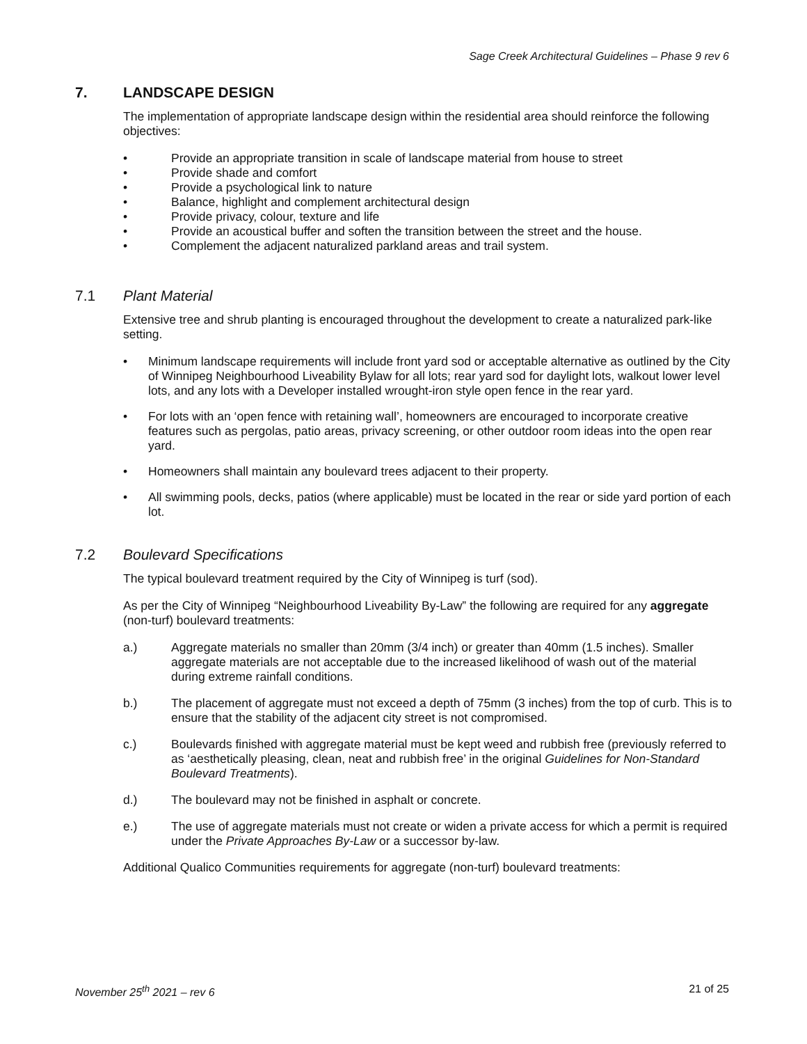Sage Creek Architectural Guidelines – Phase 9 rev 6
7. LANDSCAPE DESIGN
The implementation of appropriate landscape design within the residential area should reinforce the following objectives:
• Provide an appropriate transition in scale of landscape material from house to street
• Provide shade and comfort
• Provide a psychological link to nature
• Balance, highlight and complement architectural design
• Provide privacy, colour, texture and life
• Provide an acoustical buffer and soften the transition between the street and the house.
• Complement the adjacent naturalized parkland areas and trail system.
7.1 Plant Material
Extensive tree and shrub planting is encouraged throughout the development to create a naturalized park-like setting.
• Minimum landscape requirements will include front yard sod or acceptable alternative as outlined by the City of Winnipeg Neighbourhood Liveability Bylaw for all lots; rear yard sod for daylight lots, walkout lower level lots, and any lots with a Developer installed wrought-iron style open fence in the rear yard.
• For lots with an ‘open fence with retaining wall’, homeowners are encouraged to incorporate creative features such as pergolas, patio areas, privacy screening, or other outdoor room ideas into the open rear yard.
• Homeowners shall maintain any boulevard trees adjacent to their property.
• All swimming pools, decks, patios (where applicable) must be located in the rear or side yard portion of each lot.
7.2 Boulevard Specifications
The typical boulevard treatment required by the City of Winnipeg is turf (sod).
As per the City of Winnipeg “Neighbourhood Liveability By-Law” the following are required for any aggregate (non-turf) boulevard treatments:
a.) Aggregate materials no smaller than 20mm (3/4 inch) or greater than 40mm (1.5 inches). Smaller aggregate materials are not acceptable due to the increased likelihood of wash out of the material during extreme rainfall conditions.
b.) The placement of aggregate must not exceed a depth of 75mm (3 inches) from the top of curb. This is to ensure that the stability of the adjacent city street is not compromised.
c.) Boulevards finished with aggregate material must be kept weed and rubbish free (previously referred to as ‘aesthetically pleasing, clean, neat and rubbish free’ in the original Guidelines for Non-Standard Boulevard Treatments).
d.) The boulevard may not be finished in asphalt or concrete.
e.) The use of aggregate materials must not create or widen a private access for which a permit is required under the Private Approaches By-Law or a successor by-law.
Additional Qualico Communities requirements for aggregate (non-turf) boulevard treatments:
November 25<sup>th</sup> 2021 – rev 6 21 of 25